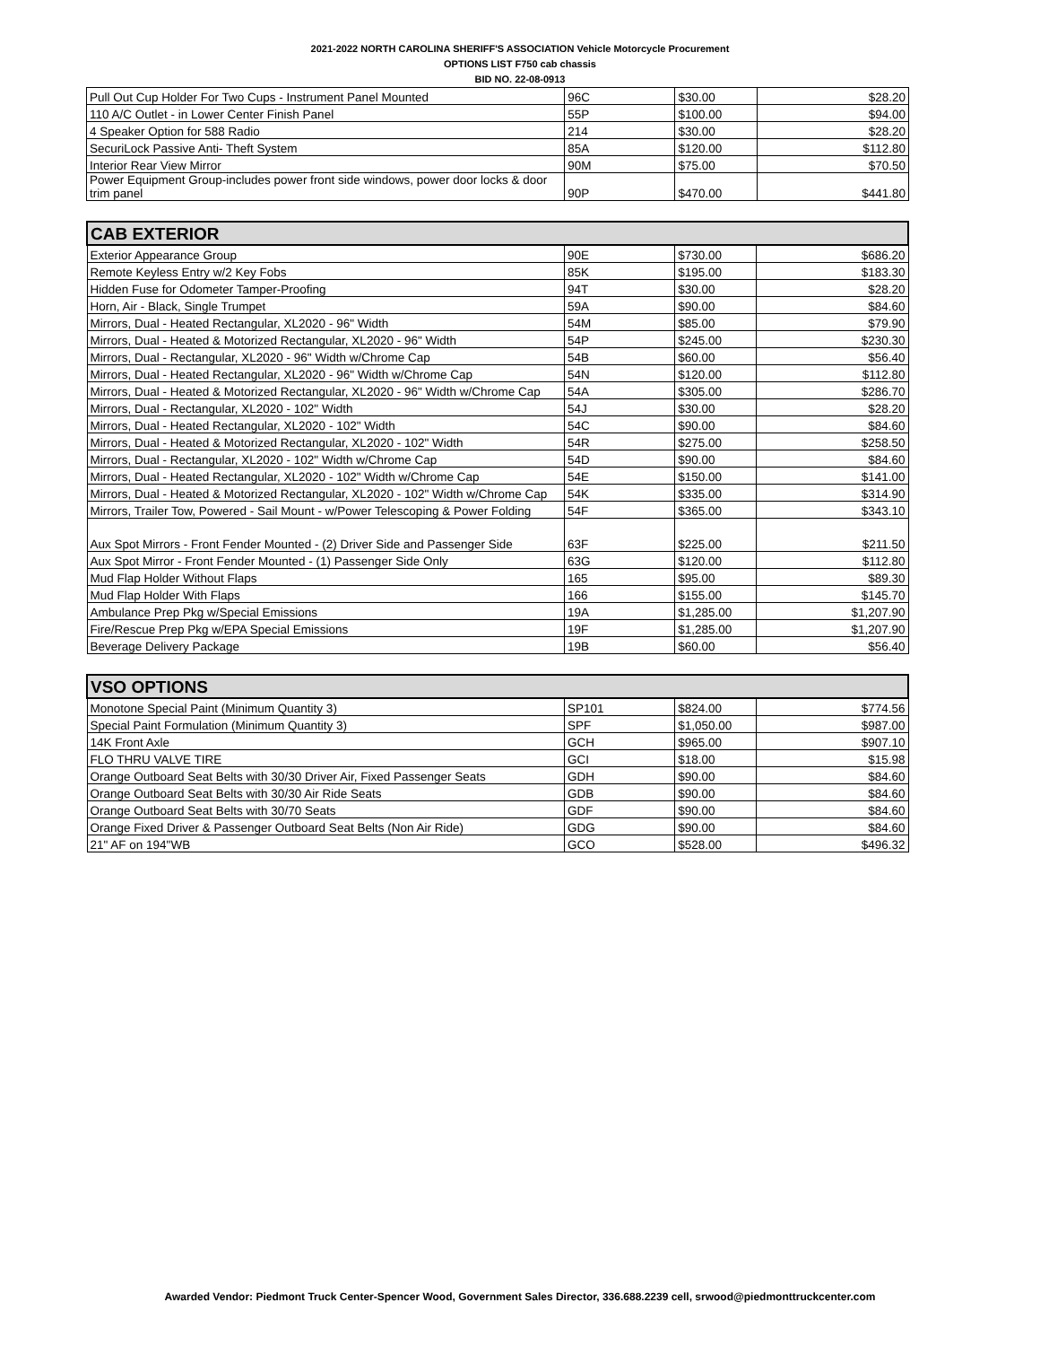2021-2022 NORTH CAROLINA SHERIFF'S ASSOCIATION Vehicle Motorcycle Procurement
OPTIONS LIST F750 cab chassis
BID NO. 22-08-0913
| Pull Out Cup Holder For Two Cups - Instrument Panel Mounted | 96C | $30.00 | $28.20 |
| 110 A/C Outlet - in Lower Center Finish Panel | 55P | $100.00 | $94.00 |
| 4 Speaker Option for 588 Radio | 214 | $30.00 | $28.20 |
| SecuriLock Passive Anti- Theft System | 85A | $120.00 | $112.80 |
| Interior Rear View Mirror | 90M | $75.00 | $70.50 |
| Power Equipment Group-includes power front side windows, power door locks & door trim panel | 90P | $470.00 | $441.80 |
| CAB EXTERIOR | | | |
| Exterior Appearance Group | 90E | $730.00 | $686.20 |
| Remote Keyless Entry w/2 Key Fobs | 85K | $195.00 | $183.30 |
| Hidden Fuse for Odometer Tamper-Proofing | 94T | $30.00 | $28.20 |
| Horn, Air - Black, Single Trumpet | 59A | $90.00 | $84.60 |
| Mirrors, Dual - Heated Rectangular, XL2020 - 96" Width | 54M | $85.00 | $79.90 |
| Mirrors, Dual - Heated & Motorized Rectangular, XL2020 - 96" Width | 54P | $245.00 | $230.30 |
| Mirrors, Dual - Rectangular, XL2020 - 96" Width w/Chrome Cap | 54B | $60.00 | $56.40 |
| Mirrors, Dual - Heated Rectangular, XL2020 - 96" Width w/Chrome Cap | 54N | $120.00 | $112.80 |
| Mirrors, Dual - Heated & Motorized Rectangular, XL2020 - 96" Width w/Chrome Cap | 54A | $305.00 | $286.70 |
| Mirrors, Dual - Rectangular, XL2020 - 102" Width | 54J | $30.00 | $28.20 |
| Mirrors, Dual - Heated Rectangular, XL2020 - 102" Width | 54C | $90.00 | $84.60 |
| Mirrors, Dual - Heated & Motorized Rectangular, XL2020 - 102" Width | 54R | $275.00 | $258.50 |
| Mirrors, Dual - Rectangular, XL2020 - 102" Width w/Chrome Cap | 54D | $90.00 | $84.60 |
| Mirrors, Dual - Heated Rectangular, XL2020 - 102" Width w/Chrome Cap | 54E | $150.00 | $141.00 |
| Mirrors, Dual - Heated & Motorized Rectangular, XL2020 - 102" Width w/Chrome Cap | 54K | $335.00 | $314.90 |
| Mirrors, Trailer Tow, Powered - Sail Mount - w/Power Telescoping & Power Folding | 54F | $365.00 | $343.10 |
| Aux Spot Mirrors - Front Fender Mounted - (2) Driver Side and Passenger Side | 63F | $225.00 | $211.50 |
| Aux Spot Mirror - Front Fender Mounted - (1) Passenger Side Only | 63G | $120.00 | $112.80 |
| Mud Flap Holder Without Flaps | 165 | $95.00 | $89.30 |
| Mud Flap Holder With Flaps | 166 | $155.00 | $145.70 |
| Ambulance Prep Pkg w/Special Emissions | 19A | $1,285.00 | $1,207.90 |
| Fire/Rescue Prep Pkg w/EPA Special Emissions | 19F | $1,285.00 | $1,207.90 |
| Beverage Delivery Package | 19B | $60.00 | $56.40 |
| VSO OPTIONS | | | |
| Monotone Special Paint (Minimum Quantity 3) | SP101 | $824.00 | $774.56 |
| Special Paint Formulation (Minimum Quantity 3) | SPF | $1,050.00 | $987.00 |
| 14K Front Axle | GCH | $965.00 | $907.10 |
| FLO THRU VALVE TIRE | GCI | $18.00 | $15.98 |
| Orange Outboard Seat Belts with 30/30 Driver Air, Fixed Passenger Seats | GDH | $90.00 | $84.60 |
| Orange Outboard Seat Belts with 30/30 Air Ride Seats | GDB | $90.00 | $84.60 |
| Orange Outboard Seat Belts with 30/70 Seats | GDF | $90.00 | $84.60 |
| Orange Fixed Driver & Passenger Outboard Seat Belts (Non Air Ride) | GDG | $90.00 | $84.60 |
| 21" AF on 194"WB | GCO | $528.00 | $496.32 |
Awarded Vendor: Piedmont Truck Center-Spencer Wood, Government Sales Director, 336.688.2239 cell, srwood@piedmonttruckcenter.com